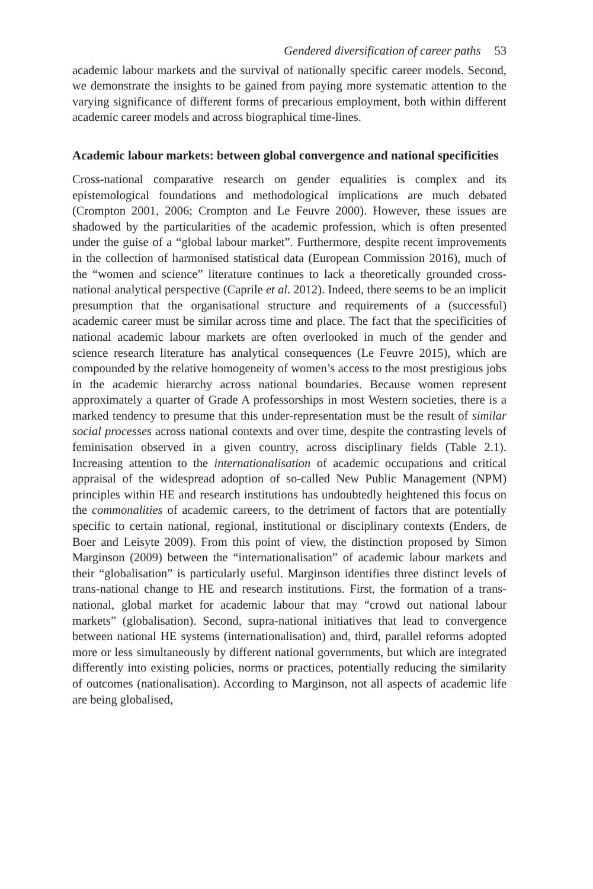Gendered diversification of career paths 53
academic labour markets and the survival of nationally specific career models. Second, we demonstrate the insights to be gained from paying more systematic attention to the varying significance of different forms of precarious employment, both within different academic career models and across biographical time-lines.
Academic labour markets: between global convergence and national specificities
Cross-national comparative research on gender equalities is complex and its epistemological foundations and methodological implications are much debated (Crompton 2001, 2006; Crompton and Le Feuvre 2000). However, these issues are shadowed by the particularities of the academic profession, which is often presented under the guise of a “global labour market”. Furthermore, despite recent improvements in the collection of harmonised statistical data (European Commission 2016), much of the “women and science” literature continues to lack a theoretically grounded cross-national analytical perspective (Caprile et al. 2012). Indeed, there seems to be an implicit presumption that the organisational structure and requirements of a (successful) academic career must be similar across time and place. The fact that the specificities of national academic labour markets are often overlooked in much of the gender and science research literature has analytical consequences (Le Feuvre 2015), which are compounded by the relative homogeneity of women’s access to the most prestigious jobs in the academic hierarchy across national boundaries. Because women represent approximately a quarter of Grade A professorships in most Western societies, there is a marked tendency to presume that this under-representation must be the result of similar social processes across national contexts and over time, despite the contrasting levels of feminisation observed in a given country, across disciplinary fields (Table 2.1). Increasing attention to the internationalisation of academic occupations and critical appraisal of the widespread adoption of so-called New Public Management (NPM) principles within HE and research institutions has undoubtedly heightened this focus on the commonalities of academic careers, to the detriment of factors that are potentially specific to certain national, regional, institutional or disciplinary contexts (Enders, de Boer and Leisyte 2009). From this point of view, the distinction proposed by Simon Marginson (2009) between the “internationalisation” of academic labour markets and their “globalisation” is particularly useful. Marginson identifies three distinct levels of trans-national change to HE and research institutions. First, the formation of a trans-national, global market for academic labour that may “crowd out national labour markets” (globalisation). Second, supra-national initiatives that lead to convergence between national HE systems (internationalisation) and, third, parallel reforms adopted more or less simultaneously by different national governments, but which are integrated differently into existing policies, norms or practices, potentially reducing the similarity of outcomes (nationalisation). According to Marginson, not all aspects of academic life are being globalised,